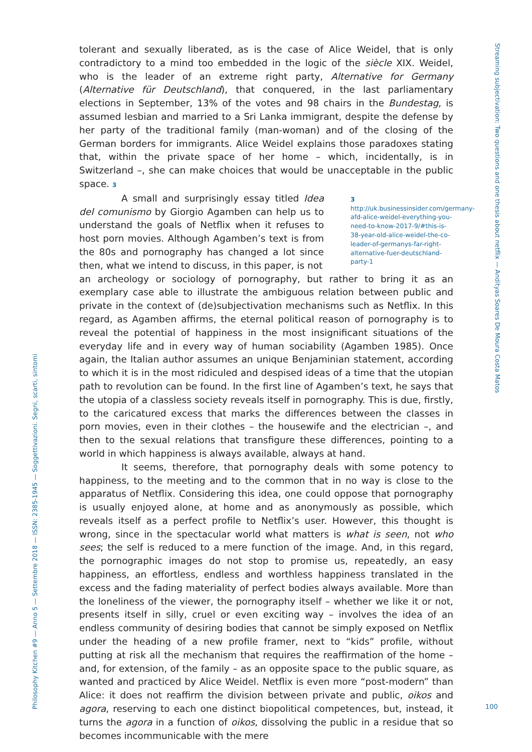tolerant and sexually liberated, as is the case of Alice Weidel, that is only contradictory to a mind too embedded in the logic of the siècle XIX. Weidel, who is the leader of an extreme right party, Alternative for Germany (Alternative für Deutschland), that conquered, in the last parliamentary elections in September, 13% of the votes and 98 chairs in the Bundestag, is assumed lesbian and married to a Sri Lanka immigrant, despite the defense by her party of the traditional family (man-woman) and of the closing of the German borders for immigrants. Alice Weidel explains those paradoxes stating that, within the private space of her home – which, incidentally, is in Switzerland –, she can make choices that would be unacceptable in the public space. 3
3 http://uk.businessinsider.com/germany-afd-alice-weidel-everything-you-need-to-know-2017-9/#this-is-38-year-old-alice-weidel-the-co-leader-of-germanys-far-right-alternative-fuer-deutschland-party-1
A small and surprisingly essay titled Idea del comunismo by Giorgio Agamben can help us to understand the goals of Netflix when it refuses to host porn movies. Although Agamben’s text is from the 80s and pornography has changed a lot since then, what we intend to discuss, in this paper, is not
an archeology or sociology of pornography, but rather to bring it as an exemplary case able to illustrate the ambiguous relation between public and private in the context of (de)subjectivation mechanisms such as Netflix. In this regard, as Agamben affirms, the eternal political reason of pornography is to reveal the potential of happiness in the most insignificant situations of the everyday life and in every way of human sociability (Agamben 1985). Once again, the Italian author assumes an unique Benjaminian statement, according to which it is in the most ridiculed and despised ideas of a time that the utopian path to revolution can be found. In the first line of Agamben’s text, he says that the utopia of a classless society reveals itself in pornography. This is due, firstly, to the caricatured excess that marks the differences between the classes in porn movies, even in their clothes – the housewife and the electrician –, and then to the sexual relations that transfigure these differences, pointing to a world in which happiness is always available, always at hand.
It seems, therefore, that pornography deals with some potency to happiness, to the meeting and to the common that in no way is close to the apparatus of Netflix. Considering this idea, one could oppose that pornography is usually enjoyed alone, at home and as anonymously as possible, which reveals itself as a perfect profile to Netflix’s user. However, this thought is wrong, since in the spectacular world what matters is what is seen, not who sees; the self is reduced to a mere function of the image. And, in this regard, the pornographic images do not stop to promise us, repeatedly, an easy happiness, an effortless, endless and worthless happiness translated in the excess and the fading materiality of perfect bodies always available. More than the loneliness of the viewer, the pornography itself – whether we like it or not, presents itself in silly, cruel or even exciting way – involves the idea of an endless community of desiring bodies that cannot be simply exposed on Netflix under the heading of a new profile framer, next to “kids” profile, without putting at risk all the mechanism that requires the reaffirmation of the home – and, for extension, of the family – as an opposite space to the public square, as wanted and practiced by Alice Weidel. Netflix is even more “post-modern” than Alice: it does not reaffirm the division between private and public, oikos and agora, reserving to each one distinct biopolitical competences, but, instead, it turns the agora in a function of oikos, dissolving the public in a residue that so becomes incommunicable with the mere
Streaming subjectivation: Two questions and one thesis about netflix — Andityas Soares De Moura Costa Matos
Philosophy Kitchen #9 — Anno 5 — Settembre 2018 — ISSN: 2385-1945 — Soggettivazioni. Segni, scarti, sintomi
100